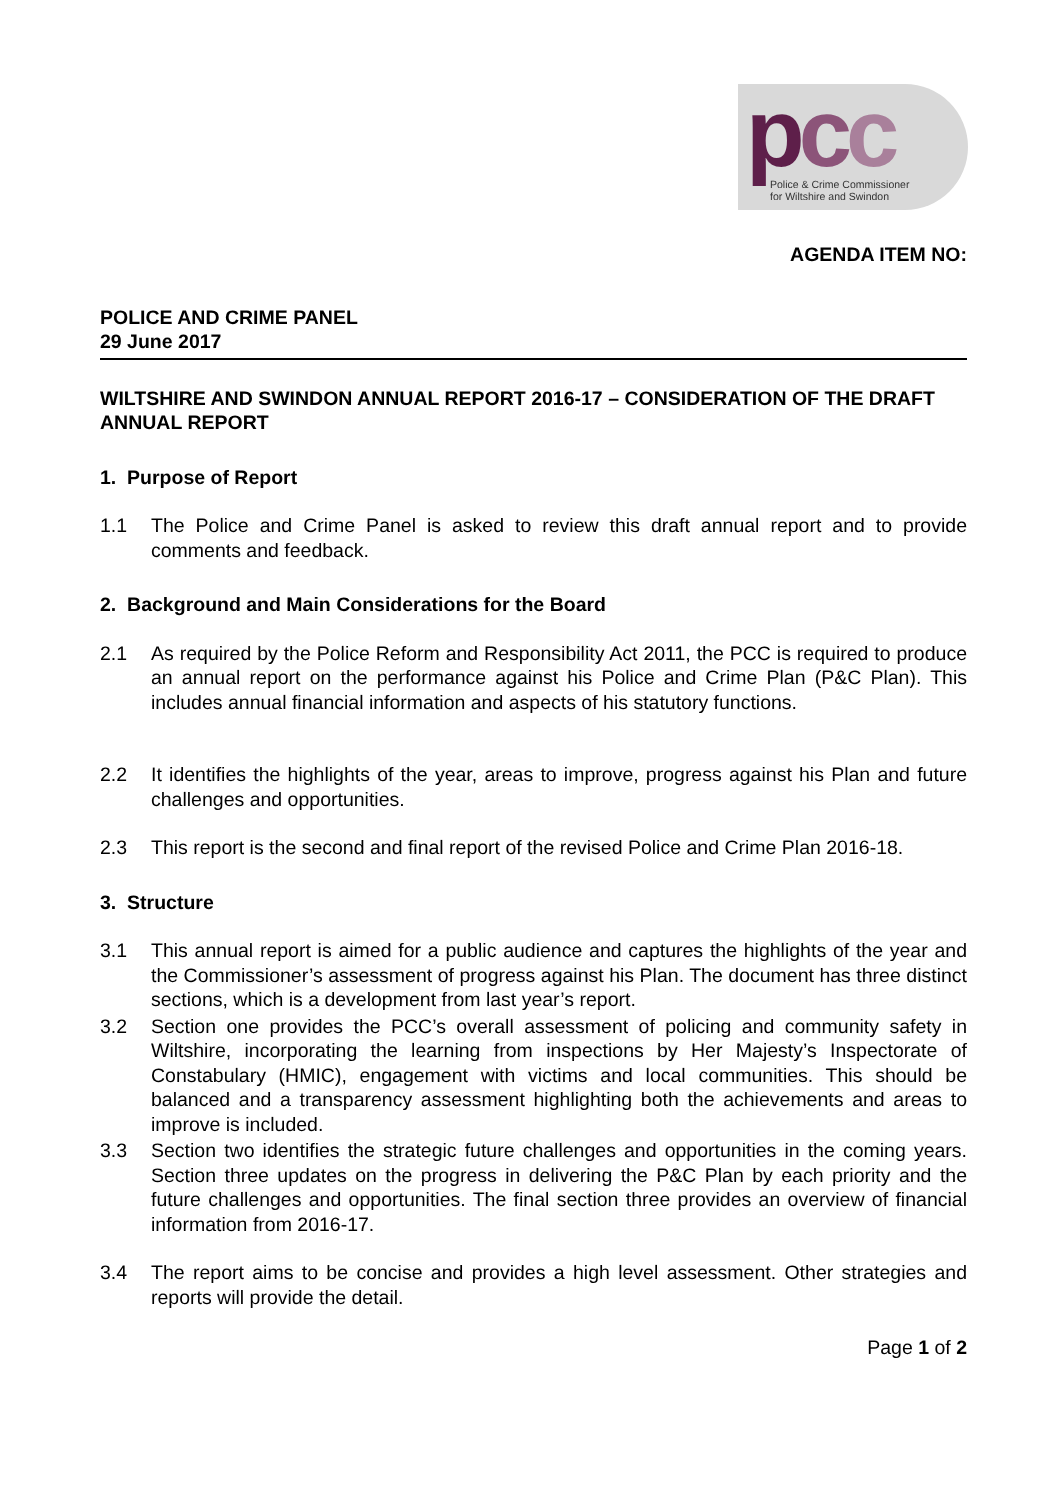pcc
Police & Crime Commissioner
for Wiltshire and Swindon
AGENDA ITEM NO:
POLICE AND CRIME PANEL
29 June 2017
WILTSHIRE AND SWINDON ANNUAL REPORT 2016-17 – CONSIDERATION OF THE DRAFT ANNUAL REPORT
1. Purpose of Report
1.1 The Police and Crime Panel is asked to review this draft annual report and to provide comments and feedback.
2. Background and Main Considerations for the Board
2.1 As required by the Police Reform and Responsibility Act 2011, the PCC is required to produce an annual report on the performance against his Police and Crime Plan (P&C Plan). This includes annual financial information and aspects of his statutory functions.
2.2 It identifies the highlights of the year, areas to improve, progress against his Plan and future challenges and opportunities.
2.3 This report is the second and final report of the revised Police and Crime Plan 2016-18.
3. Structure
3.1 This annual report is aimed for a public audience and captures the highlights of the year and the Commissioner’s assessment of progress against his Plan. The document has three distinct sections, which is a development from last year’s report.
3.2 Section one provides the PCC’s overall assessment of policing and community safety in Wiltshire, incorporating the learning from inspections by Her Majesty’s Inspectorate of Constabulary (HMIC), engagement with victims and local communities. This should be balanced and a transparency assessment highlighting both the achievements and areas to improve is included.
3.3 Section two identifies the strategic future challenges and opportunities in the coming years. Section three updates on the progress in delivering the P&C Plan by each priority and the future challenges and opportunities. The final section three provides an overview of financial information from 2016-17.
3.4 The report aims to be concise and provides a high level assessment. Other strategies and reports will provide the detail.
Page 1 of 2